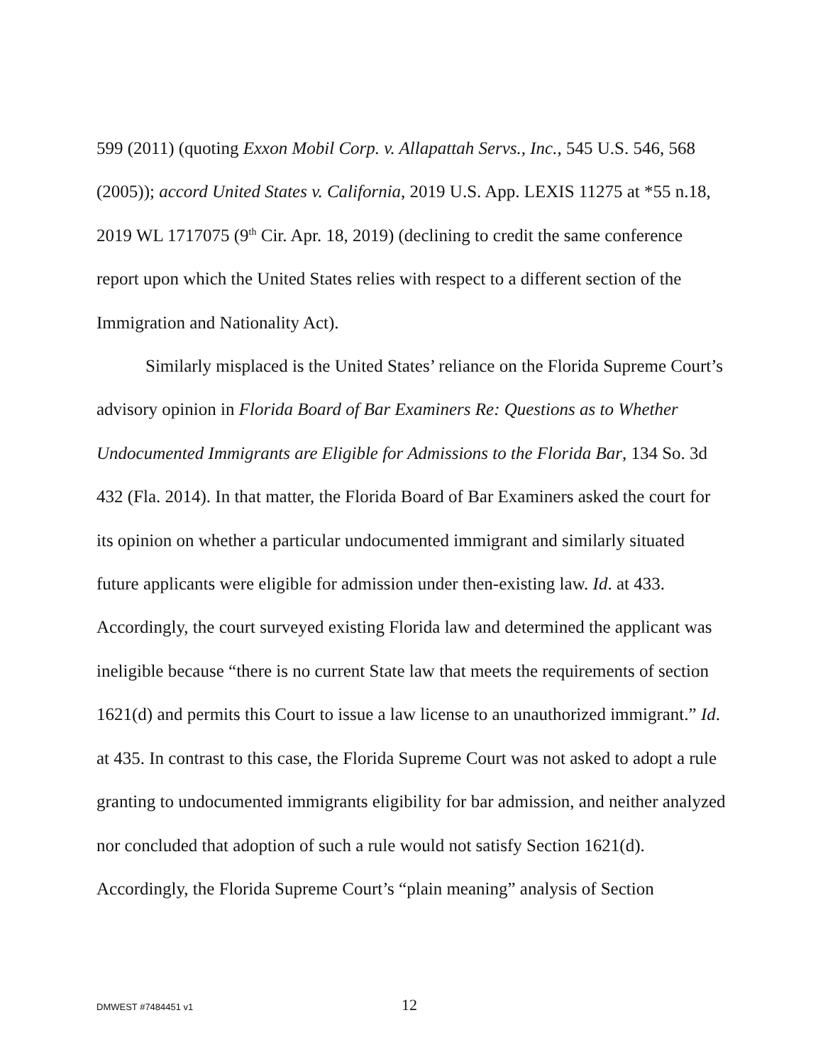599 (2011) (quoting Exxon Mobil Corp. v. Allapattah Servs., Inc., 545 U.S. 546, 568 (2005)); accord United States v. California, 2019 U.S. App. LEXIS 11275 at *55 n.18, 2019 WL 1717075 (9<sup>th</sup> Cir. Apr. 18, 2019) (declining to credit the same conference report upon which the United States relies with respect to a different section of the Immigration and Nationality Act).
Similarly misplaced is the United States’ reliance on the Florida Supreme Court’s advisory opinion in Florida Board of Bar Examiners Re: Questions as to Whether Undocumented Immigrants are Eligible for Admissions to the Florida Bar, 134 So. 3d 432 (Fla. 2014). In that matter, the Florida Board of Bar Examiners asked the court for its opinion on whether a particular undocumented immigrant and similarly situated future applicants were eligible for admission under then-existing law. Id. at 433. Accordingly, the court surveyed existing Florida law and determined the applicant was ineligible because “there is no current State law that meets the requirements of section 1621(d) and permits this Court to issue a law license to an unauthorized immigrant.” Id. at 435. In contrast to this case, the Florida Supreme Court was not asked to adopt a rule granting to undocumented immigrants eligibility for bar admission, and neither analyzed nor concluded that adoption of such a rule would not satisfy Section 1621(d). Accordingly, the Florida Supreme Court’s “plain meaning” analysis of Section
DMWEST #7484451 v1 12